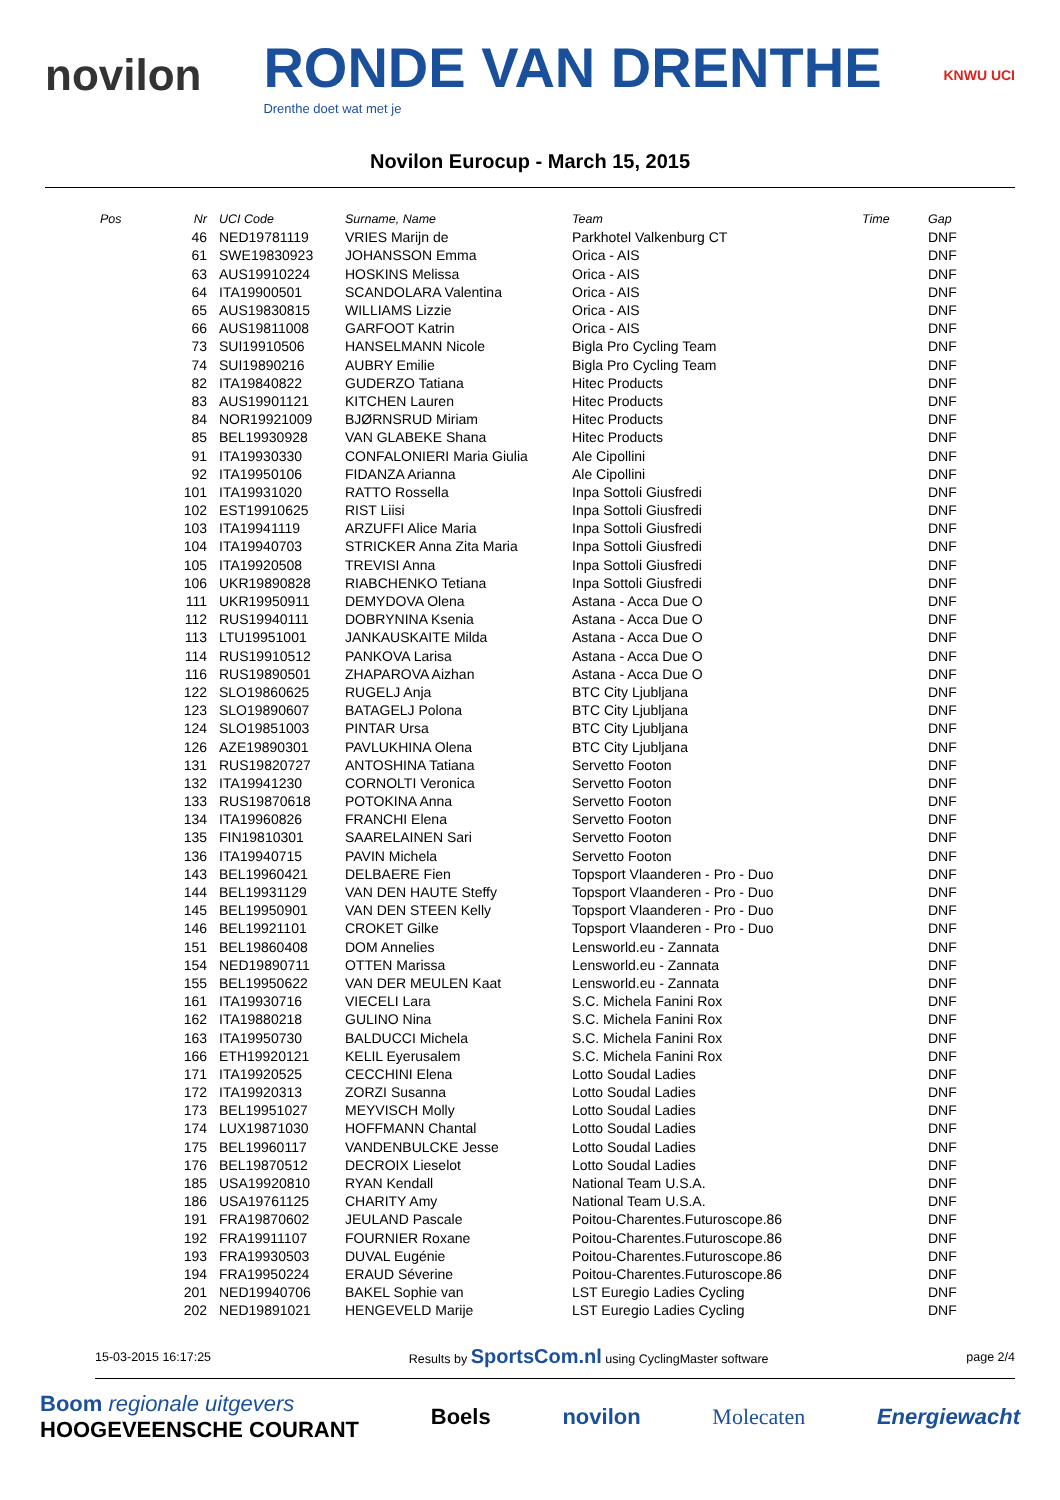novilon RONDE VAN DRENTHE
Drenthe doet wat met je KNWU UCI
Novilon Eurocup - March 15, 2015
| Pos | Nr | UCI Code | Surname, Name | Team | Time | Gap |
| --- | --- | --- | --- | --- | --- | --- |
| | 46 | NED19781119 | VRIES Marijn de | Parkhotel Valkenburg CT | | DNF |
| | 61 | SWE19830923 | JOHANSSON Emma | Orica - AIS | | DNF |
| | 63 | AUS19910224 | HOSKINS Melissa | Orica - AIS | | DNF |
| | 64 | ITA19900501 | SCANDOLARA Valentina | Orica - AIS | | DNF |
| | 65 | AUS19830815 | WILLIAMS Lizzie | Orica - AIS | | DNF |
| | 66 | AUS19811008 | GARFOOT Katrin | Orica - AIS | | DNF |
| | 73 | SUI19910506 | HANSELMANN Nicole | Bigla Pro Cycling Team | | DNF |
| | 74 | SUI19890216 | AUBRY Emilie | Bigla Pro Cycling Team | | DNF |
| | 82 | ITA19840822 | GUDERZO Tatiana | Hitec Products | | DNF |
| | 83 | AUS19901121 | KITCHEN Lauren | Hitec Products | | DNF |
| | 84 | NOR19921009 | BJØRNSRUD Miriam | Hitec Products | | DNF |
| | 85 | BEL19930928 | VAN GLABEKE Shana | Hitec Products | | DNF |
| | 91 | ITA19930330 | CONFALONIERI Maria Giulia | Ale Cipollini | | DNF |
| | 92 | ITA19950106 | FIDANZA Arianna | Ale Cipollini | | DNF |
| | 101 | ITA19931020 | RATTO Rossella | Inpa Sottoli Giusfredi | | DNF |
| | 102 | EST19910625 | RIST Liisi | Inpa Sottoli Giusfredi | | DNF |
| | 103 | ITA19941119 | ARZUFFI Alice Maria | Inpa Sottoli Giusfredi | | DNF |
| | 104 | ITA19940703 | STRICKER Anna Zita Maria | Inpa Sottoli Giusfredi | | DNF |
| | 105 | ITA19920508 | TREVISI Anna | Inpa Sottoli Giusfredi | | DNF |
| | 106 | UKR19890828 | RIABCHENKO Tetiana | Inpa Sottoli Giusfredi | | DNF |
| | 111 | UKR19950911 | DEMYDOVA Olena | Astana - Acca Due O | | DNF |
| | 112 | RUS19940111 | DOBRYNINA Ksenia | Astana - Acca Due O | | DNF |
| | 113 | LTU19951001 | JANKAUSKAITE Milda | Astana - Acca Due O | | DNF |
| | 114 | RUS19910512 | PANKOVA Larisa | Astana - Acca Due O | | DNF |
| | 116 | RUS19890501 | ZHAPAROVA Aizhan | Astana - Acca Due O | | DNF |
| | 122 | SLO19860625 | RUGELJ Anja | BTC City Ljubljana | | DNF |
| | 123 | SLO19890607 | BATAGELJ Polona | BTC City Ljubljana | | DNF |
| | 124 | SLO19851003 | PINTAR Ursa | BTC City Ljubljana | | DNF |
| | 126 | AZE19890301 | PAVLUKHINA Olena | BTC City Ljubljana | | DNF |
| | 131 | RUS19820727 | ANTOSHINA Tatiana | Servetto Footon | | DNF |
| | 132 | ITA19941230 | CORNOLTI Veronica | Servetto Footon | | DNF |
| | 133 | RUS19870618 | POTOKINA Anna | Servetto Footon | | DNF |
| | 134 | ITA19960826 | FRANCHI Elena | Servetto Footon | | DNF |
| | 135 | FIN19810301 | SAARELAINEN Sari | Servetto Footon | | DNF |
| | 136 | ITA19940715 | PAVIN Michela | Servetto Footon | | DNF |
| | 143 | BEL19960421 | DELBAERE Fien | Topsport Vlaanderen - Pro - Duo | | DNF |
| | 144 | BEL19931129 | VAN DEN HAUTE Steffy | Topsport Vlaanderen - Pro - Duo | | DNF |
| | 145 | BEL19950901 | VAN DEN STEEN Kelly | Topsport Vlaanderen - Pro - Duo | | DNF |
| | 146 | BEL19921101 | CROKET Gilke | Topsport Vlaanderen - Pro - Duo | | DNF |
| | 151 | BEL19860408 | DOM Annelies | Lensworld.eu - Zannata | | DNF |
| | 154 | NED19890711 | OTTEN Marissa | Lensworld.eu - Zannata | | DNF |
| | 155 | BEL19950622 | VAN DER MEULEN Kaat | Lensworld.eu - Zannata | | DNF |
| | 161 | ITA19930716 | VIECELI Lara | S.C. Michela Fanini Rox | | DNF |
| | 162 | ITA19880218 | GULINO Nina | S.C. Michela Fanini Rox | | DNF |
| | 163 | ITA19950730 | BALDUCCI Michela | S.C. Michela Fanini Rox | | DNF |
| | 166 | ETH19920121 | KELIL Eyerusalem | S.C. Michela Fanini Rox | | DNF |
| | 171 | ITA19920525 | CECCHINI Elena | Lotto Soudal Ladies | | DNF |
| | 172 | ITA19920313 | ZORZI Susanna | Lotto Soudal Ladies | | DNF |
| | 173 | BEL19951027 | MEYVISCH Molly | Lotto Soudal Ladies | | DNF |
| | 174 | LUX19871030 | HOFFMANN Chantal | Lotto Soudal Ladies | | DNF |
| | 175 | BEL19960117 | VANDENBULCKE Jesse | Lotto Soudal Ladies | | DNF |
| | 176 | BEL19870512 | DECROIX Lieselot | Lotto Soudal Ladies | | DNF |
| | 185 | USA19920810 | RYAN Kendall | National Team U.S.A. | | DNF |
| | 186 | USA19761125 | CHARITY Amy | National Team U.S.A. | | DNF |
| | 191 | FRA19870602 | JEULAND Pascale | Poitou-Charentes.Futuroscope.86 | | DNF |
| | 192 | FRA19911107 | FOURNIER Roxane | Poitou-Charentes.Futuroscope.86 | | DNF |
| | 193 | FRA19930503 | DUVAL Eugénie | Poitou-Charentes.Futuroscope.86 | | DNF |
| | 194 | FRA19950224 | ERAUD Séverine | Poitou-Charentes.Futuroscope.86 | | DNF |
| | 201 | NED19940706 | BAKEL Sophie van | LST Euregio Ladies Cycling | | DNF |
| | 202 | NED19891021 | HENGEVELD Marije | LST Euregio Ladies Cycling | | DNF |
15-03-2015 16:17:25 Results by SportsCom.nl using CyclingMaster software page 2/4
Boom regionale uitgevers
HOOGEVEENSCHE COURANT Boels novilon Molecaten Energiewacht